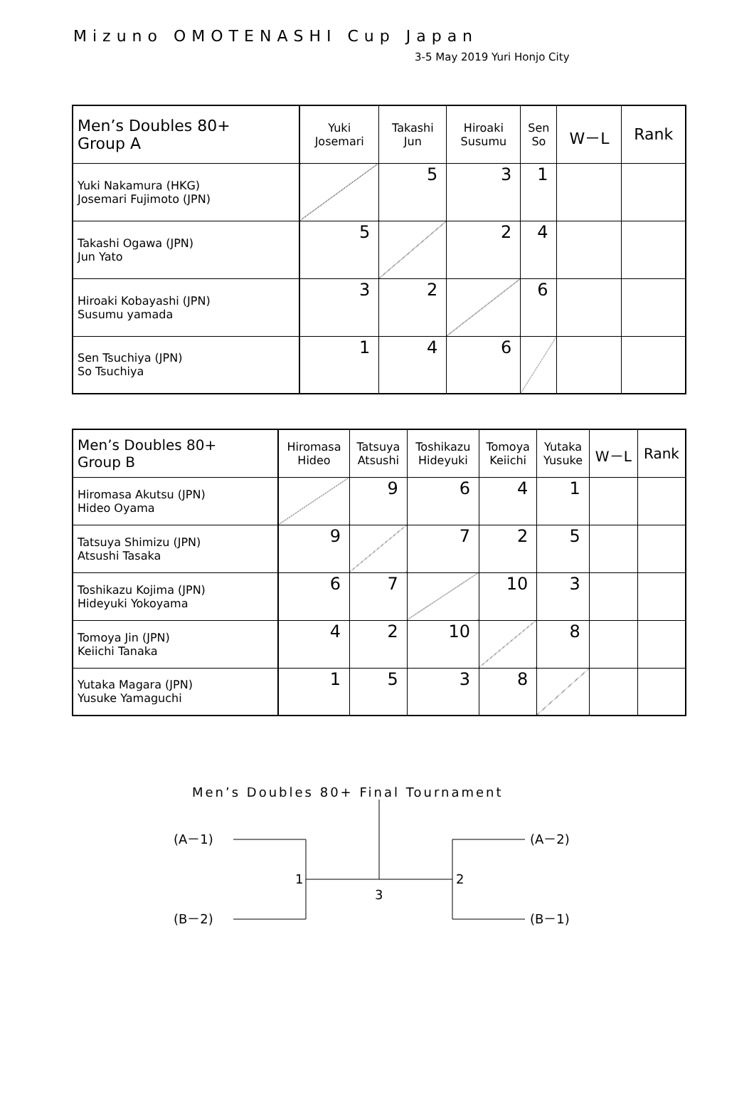Mizuno OMOTENASHI Cup Japan
3-5 May 2019 Yuri Honjo City
| Men’s Doubles 80+ Group A | Yuki Josemari | Takashi Jun | Hiroaki Susumu | Sen So | W－L | Rank |
| --- | --- | --- | --- | --- | --- | --- |
| Yuki Nakamura (HKG) Josemari Fujimoto (JPN) | | 5 | 3 | 1 | | |
| Takashi Ogawa (JPN) Jun Yato | 5 | | 2 | 4 | | |
| Hiroaki Kobayashi (JPN) Susumu yamada | 3 | 2 | | 6 | | |
| Sen Tsuchiya (JPN) So Tsuchiya | 1 | 4 | 6 | | | |
| Men’s Doubles 80+ Group B | Hiromasa Hideo | Tatsuya Atsushi | Toshikazu Hideyuki | Tomoya Keiichi | Yutaka Yusuke | W－L | Rank |
| --- | --- | --- | --- | --- | --- | --- | --- |
| Hiromasa Akutsu (JPN) Hideo Oyama | | 9 | 6 | 4 | 1 | | |
| Tatsuya Shimizu (JPN) Atsushi Tasaka | 9 | | 7 | 2 | 5 | | |
| Toshikazu Kojima (JPN) Hideyuki Yokoyama | 6 | 7 | | 10 | 3 | | |
| Tomoya Jin (JPN) Keiichi Tanaka | 4 | 2 | 10 | | 8 | | |
| Yutaka Magara (JPN) Yusuke Yamaguchi | 1 | 5 | 3 | 8 | | | |
Men’s Doubles 80+ Final Tournament
(A－1)
(B－2)
(A－2)
(B－1)
1
2
3